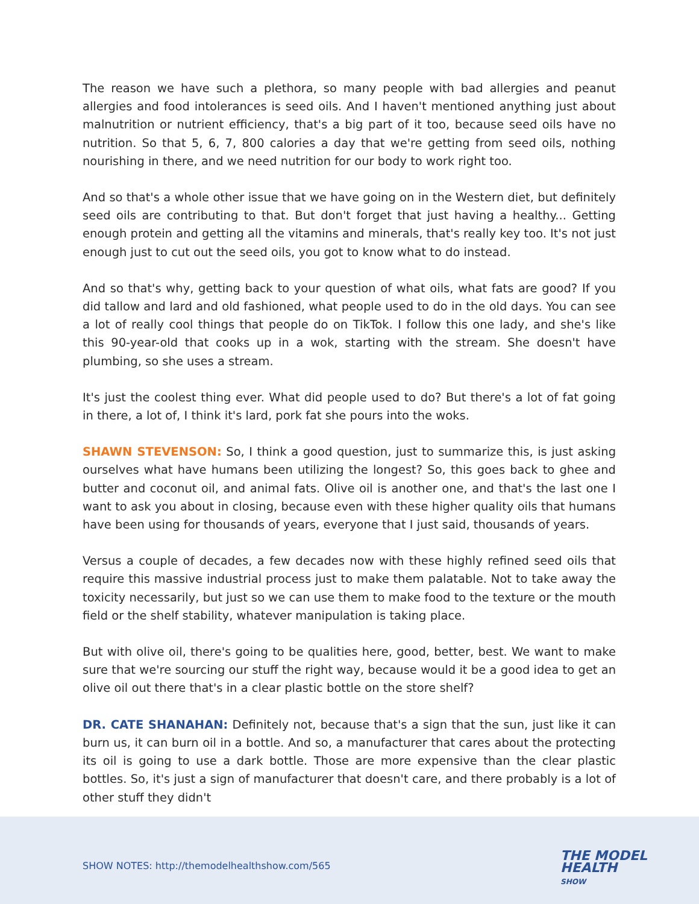The reason we have such a plethora, so many people with bad allergies and peanut allergies and food intolerances is seed oils. And I haven't mentioned anything just about malnutrition or nutrient efficiency, that's a big part of it too, because seed oils have no nutrition. So that 5, 6, 7, 800 calories a day that we're getting from seed oils, nothing nourishing in there, and we need nutrition for our body to work right too.
And so that's a whole other issue that we have going on in the Western diet, but definitely seed oils are contributing to that. But don't forget that just having a healthy... Getting enough protein and getting all the vitamins and minerals, that's really key too. It's not just enough just to cut out the seed oils, you got to know what to do instead.
And so that's why, getting back to your question of what oils, what fats are good? If you did tallow and lard and old fashioned, what people used to do in the old days. You can see a lot of really cool things that people do on TikTok. I follow this one lady, and she's like this 90-year-old that cooks up in a wok, starting with the stream. She doesn't have plumbing, so she uses a stream.
It's just the coolest thing ever. What did people used to do? But there's a lot of fat going in there, a lot of, I think it's lard, pork fat she pours into the woks.
SHAWN STEVENSON: So, I think a good question, just to summarize this, is just asking ourselves what have humans been utilizing the longest? So, this goes back to ghee and butter and coconut oil, and animal fats. Olive oil is another one, and that's the last one I want to ask you about in closing, because even with these higher quality oils that humans have been using for thousands of years, everyone that I just said, thousands of years.
Versus a couple of decades, a few decades now with these highly refined seed oils that require this massive industrial process just to make them palatable. Not to take away the toxicity necessarily, but just so we can use them to make food to the texture or the mouth field or the shelf stability, whatever manipulation is taking place.
But with olive oil, there's going to be qualities here, good, better, best. We want to make sure that we're sourcing our stuff the right way, because would it be a good idea to get an olive oil out there that's in a clear plastic bottle on the store shelf?
DR. CATE SHANAHAN: Definitely not, because that's a sign that the sun, just like it can burn us, it can burn oil in a bottle. And so, a manufacturer that cares about the protecting its oil is going to use a dark bottle. Those are more expensive than the clear plastic bottles. So, it's just a sign of manufacturer that doesn't care, and there probably is a lot of other stuff they didn't
SHOW NOTES: http://themodelhealthshow.com/565
THE MODEL
HEALTH
SHOW